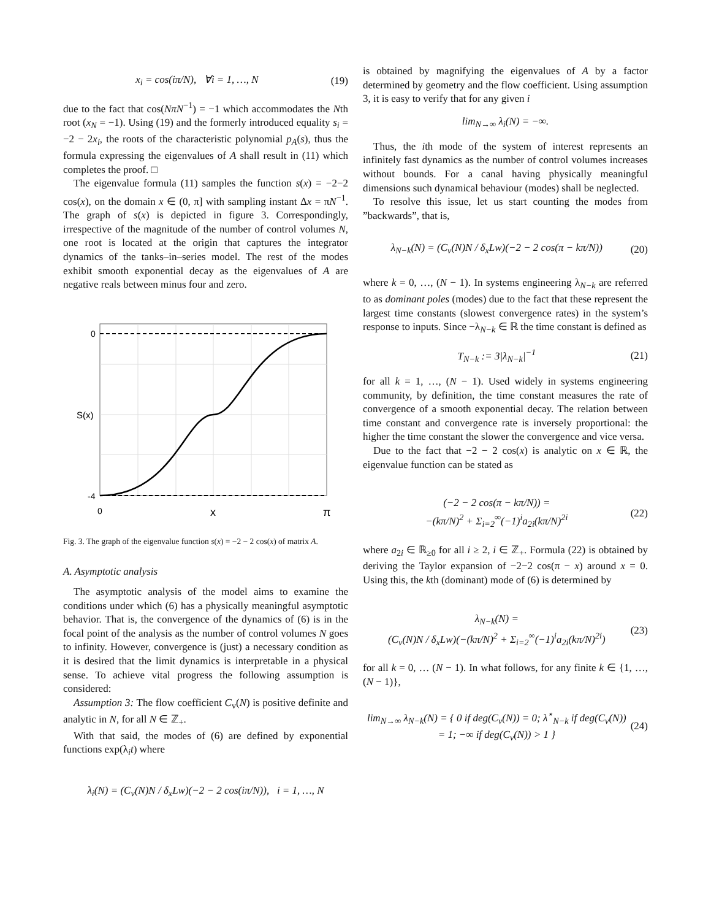x<sub>i</sub> = cos(iπ/N), ∀i = 1, …, N (19)
due to the fact that cos(NπN<sup>−1</sup>) = −1 which accommodates the Nth root (x<sub>N</sub> = −1). Using (19) and the formerly introduced equality s<sub>i</sub> = −2 − 2x<sub>i</sub>, the roots of the characteristic polynomial p<sub>A</sub>(s), thus the formula expressing the eigenvalues of A shall result in (11) which completes the proof. □
The eigenvalue formula (11) samples the function s(x) = −2−2 cos(x), on the domain x ∈ (0, π] with sampling instant Δx = πN<sup>−1</sup>. The graph of s(x) is depicted in figure 3. Correspondingly, irrespective of the magnitude of the number of control volumes N, one root is located at the origin that captures the integrator dynamics of the tanks–in–series model. The rest of the modes exhibit smooth exponential decay as the eigenvalues of A are negative reals between minus four and zero.
0
S(x)
-4
0
x
π
Fig. 3. The graph of the eigenvalue function s(x) = −2 − 2 cos(x) of matrix A.
A. Asymptotic analysis
The asymptotic analysis of the model aims to examine the conditions under which (6) has a physically meaningful asymptotic behavior. That is, the convergence of the dynamics of (6) is in the focal point of the analysis as the number of control volumes N goes to infinity. However, convergence is (just) a necessary condition as it is desired that the limit dynamics is interpretable in a physical sense. To achieve vital progress the following assumption is considered:
Assumption 3: The flow coefficient C<sub>v</sub>(N) is positive definite and analytic in N, for all N ∈ ℤ<sub>+</sub>.
With that said, the modes of (6) are defined by exponential functions exp(λ<sub>i</sub>t) where
λ<sub>i</sub>(N) = (C<sub>v</sub>(N)N / δ<sub>x</sub>Lw)(−2 − 2 cos(iπ/N)), i = 1, …, N
is obtained by magnifying the eigenvalues of A by a factor determined by geometry and the flow coefficient. Using assumption 3, it is easy to verify that for any given i
lim<sub>N→∞</sub> λ<sub>i</sub>(N) = −∞.
Thus, the ith mode of the system of interest represents an infinitely fast dynamics as the number of control volumes increases without bounds. For a canal having physically meaningful dimensions such dynamical behaviour (modes) shall be neglected.
To resolve this issue, let us start counting the modes from ”backwards”, that is,
λ<sub>N−k</sub>(N) = (C<sub>v</sub>(N)N / δ<sub>x</sub>Lw)(−2 − 2 cos(π − kπ/N)) (20)
where k = 0, …, (N − 1). In systems engineering λ<sub>N−k</sub> are referred to as dominant poles (modes) due to the fact that these represent the largest time constants (slowest convergence rates) in the system’s response to inputs. Since −λ<sub>N−k</sub> ∈ ℝ the time constant is defined as
T<sub>N−k</sub> := 3|λ<sub>N−k</sub>|<sup>−1</sup> (21)
for all k = 1, …, (N − 1). Used widely in systems engineering community, by definition, the time constant measures the rate of convergence of a smooth exponential decay. The relation between time constant and convergence rate is inversely proportional: the higher the time constant the slower the convergence and vice versa.
Due to the fact that −2 − 2 cos(x) is analytic on x ∈ ℝ, the eigenvalue function can be stated as
(−2 − 2 cos(π − kπ/N)) =
−(kπ/N)<sup>2</sup> + Σ<sub>i=2</sub><sup>∞</sup>(−1)<sup>i</sup>a<sub>2i</sub>(kπ/N)<sup>2i</sup> (22)
where a<sub>2i</sub> ∈ ℝ<sub>≥0</sub> for all i ≥ 2, i ∈ ℤ<sub>+</sub>. Formula (22) is obtained by deriving the Taylor expansion of −2−2 cos(π − x) around x = 0. Using this, the kth (dominant) mode of (6) is determined by
λ<sub>N−k</sub>(N) =
(C<sub>v</sub>(N)N / δ<sub>x</sub>Lw)(−(kπ/N)<sup>2</sup> + Σ<sub>i=2</sub><sup>∞</sup>(−1)<sup>i</sup>a<sub>2i</sub>(kπ/N)<sup>2i</sup>) (23)
for all k = 0, … (N − 1). In what follows, for any finite k ∈ {1, …, (N − 1)},
lim<sub>N→∞</sub> λ<sub>N−k</sub>(N) = { 0 if deg(C<sub>v</sub>(N)) = 0; λ<sup>⋆</sup><sub>N−k</sub> if deg(C<sub>v</sub>(N)) = 1; −∞ if deg(C<sub>v</sub>(N)) > 1 } (24)